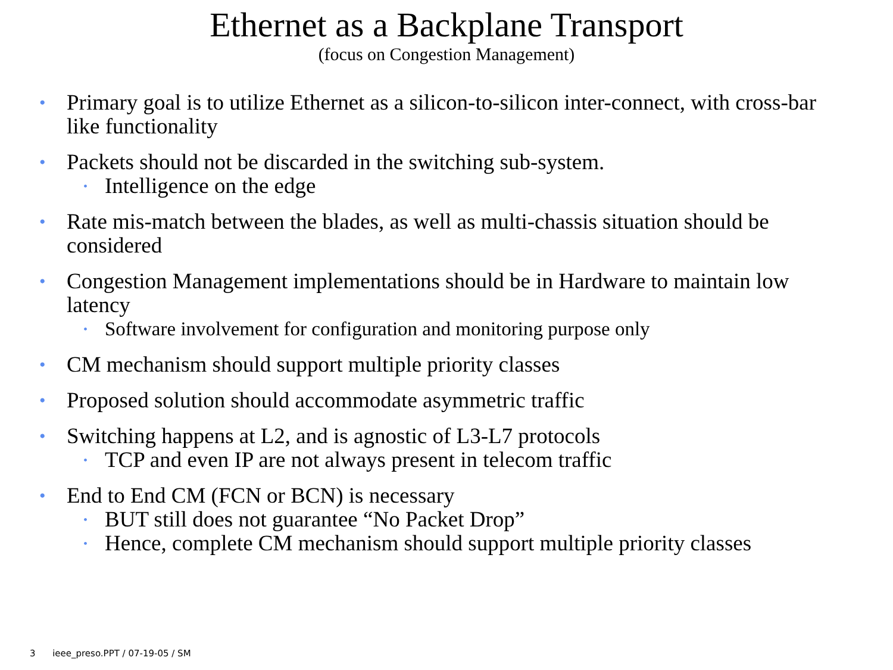Ethernet as a Backplane Transport
(focus on Congestion Management)
• Primary goal is to utilize Ethernet as a silicon-to-silicon inter-connect, with cross-bar like functionality
• Packets should not be discarded in the switching sub-system.
• Intelligence on the edge
• Rate mis-match between the blades, as well as multi-chassis situation should be considered
• Congestion Management implementations should be in Hardware to maintain low latency
• Software involvement for configuration and monitoring purpose only
• CM mechanism should support multiple priority classes
• Proposed solution should accommodate asymmetric traffic
• Switching happens at L2, and is agnostic of L3-L7 protocols
• TCP and even IP are not always present in telecom traffic
• End to End CM (FCN or BCN) is necessary
• BUT still does not guarantee “No Packet Drop”
• Hence, complete CM mechanism should support multiple priority classes
3 ieee_preso.PPT / 07-19-05 / SM